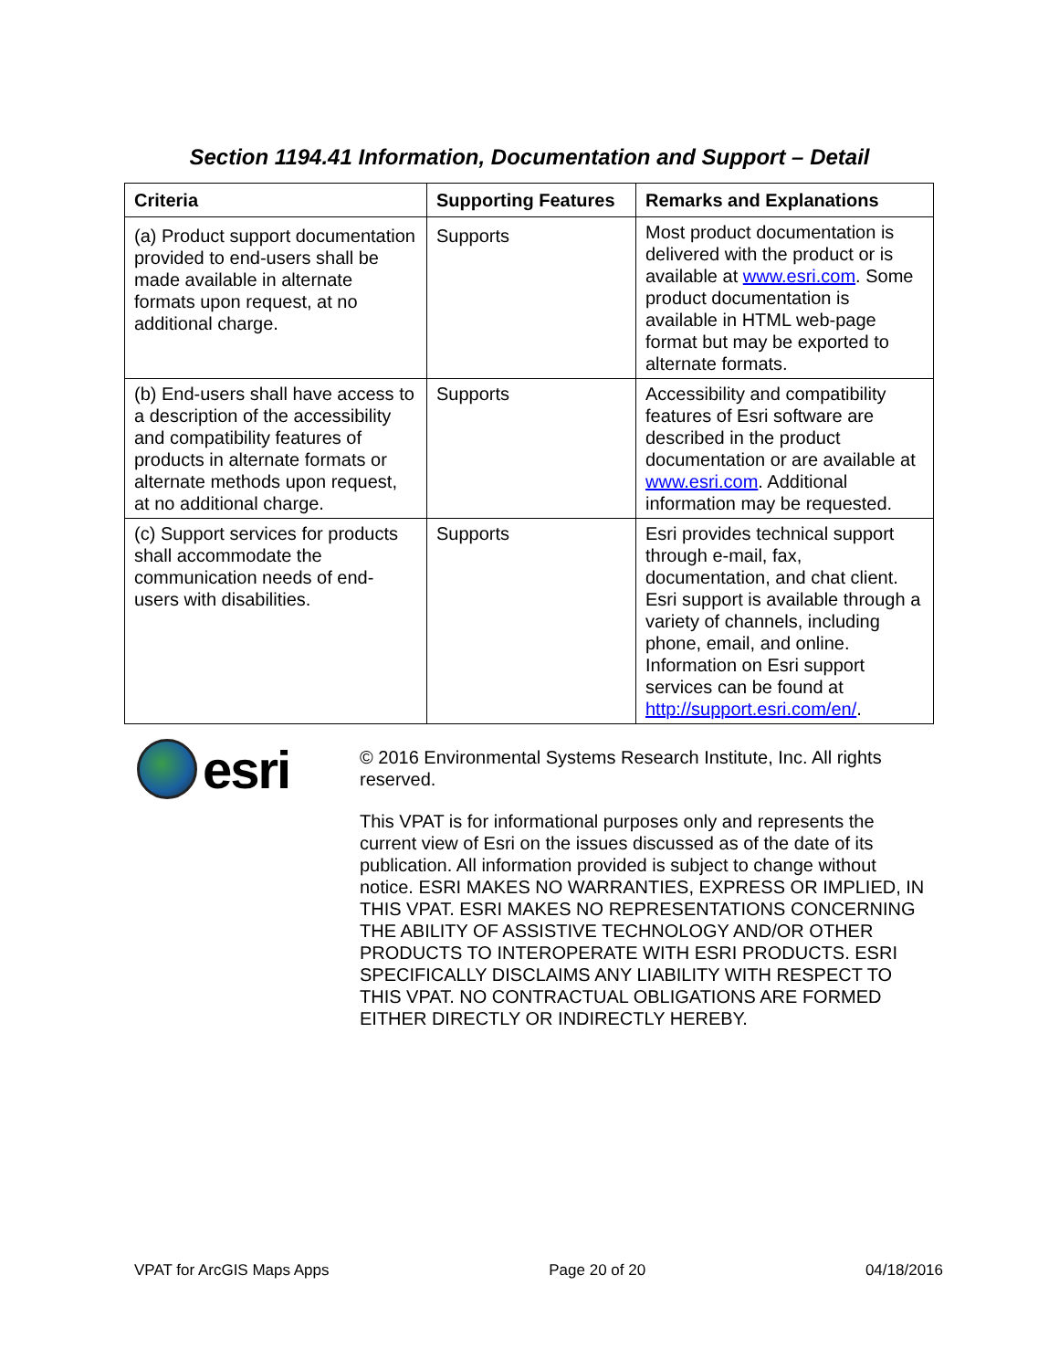Section 1194.41 Information, Documentation and Support – Detail
| Criteria | Supporting Features | Remarks and Explanations |
| --- | --- | --- |
| (a) Product support documentation provided to end-users shall be made available in alternate formats upon request, at no additional charge. | Supports | Most product documentation is delivered with the product or is available at www.esri.com . Some product documentation is available in HTML web-page format but may be exported to alternate formats. |
| (b) End-users shall have access to a description of the accessibility and compatibility features of products in alternate formats or alternate methods upon request, at no additional charge. | Supports | Accessibility and compatibility features of Esri software are described in the product documentation or are available at www.esri.com . Additional information may be requested. |
| (c) Support services for products shall accommodate the communication needs of end-users with disabilities. | Supports | Esri provides technical support through e-mail, fax, documentation, and chat client. Esri support is available through a variety of channels, including phone, email, and online. Information on Esri support services can be found at http://support.esri.com/en/ . |
esri
© 2016 Environmental Systems Research Institute, Inc. All rights reserved.
This VPAT is for informational purposes only and represents the current view of Esri on the issues discussed as of the date of its publication. All information provided is subject to change without notice. ESRI MAKES NO WARRANTIES, EXPRESS OR IMPLIED, IN THIS VPAT. ESRI MAKES NO REPRESENTATIONS CONCERNING THE ABILITY OF ASSISTIVE TECHNOLOGY AND/OR OTHER PRODUCTS TO INTEROPERATE WITH ESRI PRODUCTS. ESRI SPECIFICALLY DISCLAIMS ANY LIABILITY WITH RESPECT TO THIS VPAT. NO CONTRACTUAL OBLIGATIONS ARE FORMED EITHER DIRECTLY OR INDIRECTLY HEREBY.
VPAT for ArcGIS Maps Apps Page 20 of 20 04/18/2016